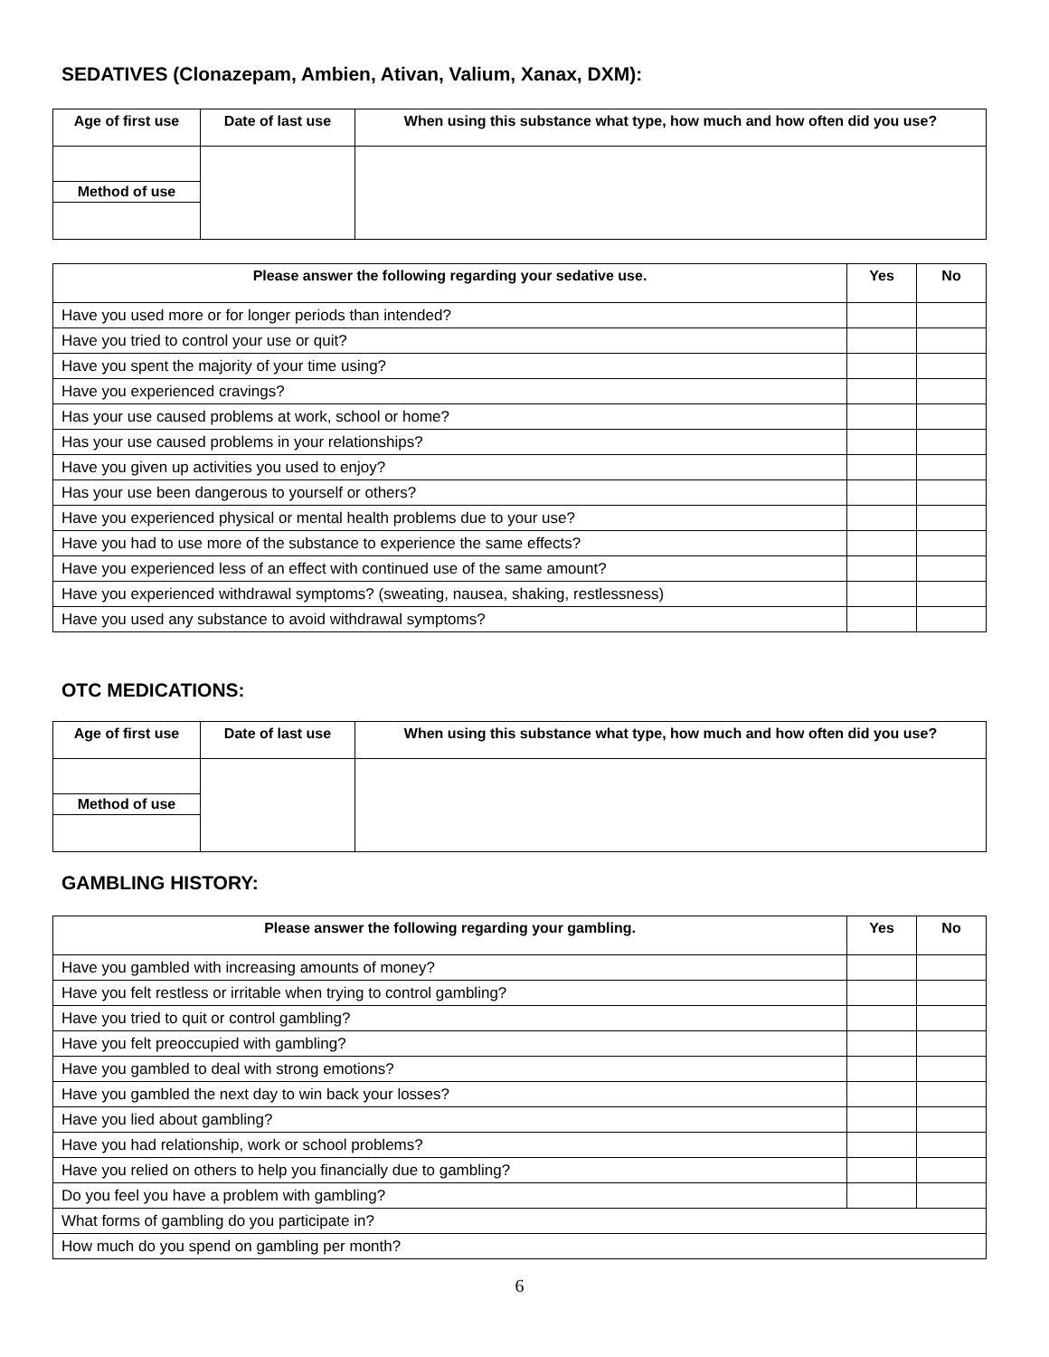SEDATIVES (Clonazepam, Ambien, Ativan, Valium, Xanax, DXM):
| Age of first use | Date of last use | When using this substance what type, how much and how often did you use? |
| --- | --- | --- |
| Method of use | | |
| Please answer the following regarding your sedative use. | Yes | No |
| --- | --- | --- |
| Have you used more or for longer periods than intended? | | |
| Have you tried to control your use or quit? | | |
| Have you spent the majority of your time using? | | |
| Have you experienced cravings? | | |
| Has your use caused problems at work, school or home? | | |
| Has your use caused problems in your relationships? | | |
| Have you given up activities you used to enjoy? | | |
| Has your use been dangerous to yourself or others? | | |
| Have you experienced physical or mental health problems due to your use? | | |
| Have you had to use more of the substance to experience the same effects? | | |
| Have you experienced less of an effect with continued use of the same amount? | | |
| Have you experienced withdrawal symptoms? (sweating, nausea, shaking, restlessness) | | |
| Have you used any substance to avoid withdrawal symptoms? | | |
OTC MEDICATIONS:
| Age of first use | Date of last use | When using this substance what type, how much and how often did you use? |
| --- | --- | --- |
| Method of use | | |
GAMBLING HISTORY:
| Please answer the following regarding your gambling. | Yes | No |
| --- | --- | --- |
| Have you gambled with increasing amounts of money? | | |
| Have you felt restless or irritable when trying to control gambling? | | |
| Have you tried to quit or control gambling? | | |
| Have you felt preoccupied with gambling? | | |
| Have you gambled to deal with strong emotions? | | |
| Have you gambled the next day to win back your losses? | | |
| Have you lied about gambling? | | |
| Have you had relationship, work or school problems? | | |
| Have you relied on others to help you financially due to gambling? | | |
| Do you feel you have a problem with gambling? | | |
| What forms of gambling do you participate in? | | |
| How much do you spend on gambling per month? | | |
6